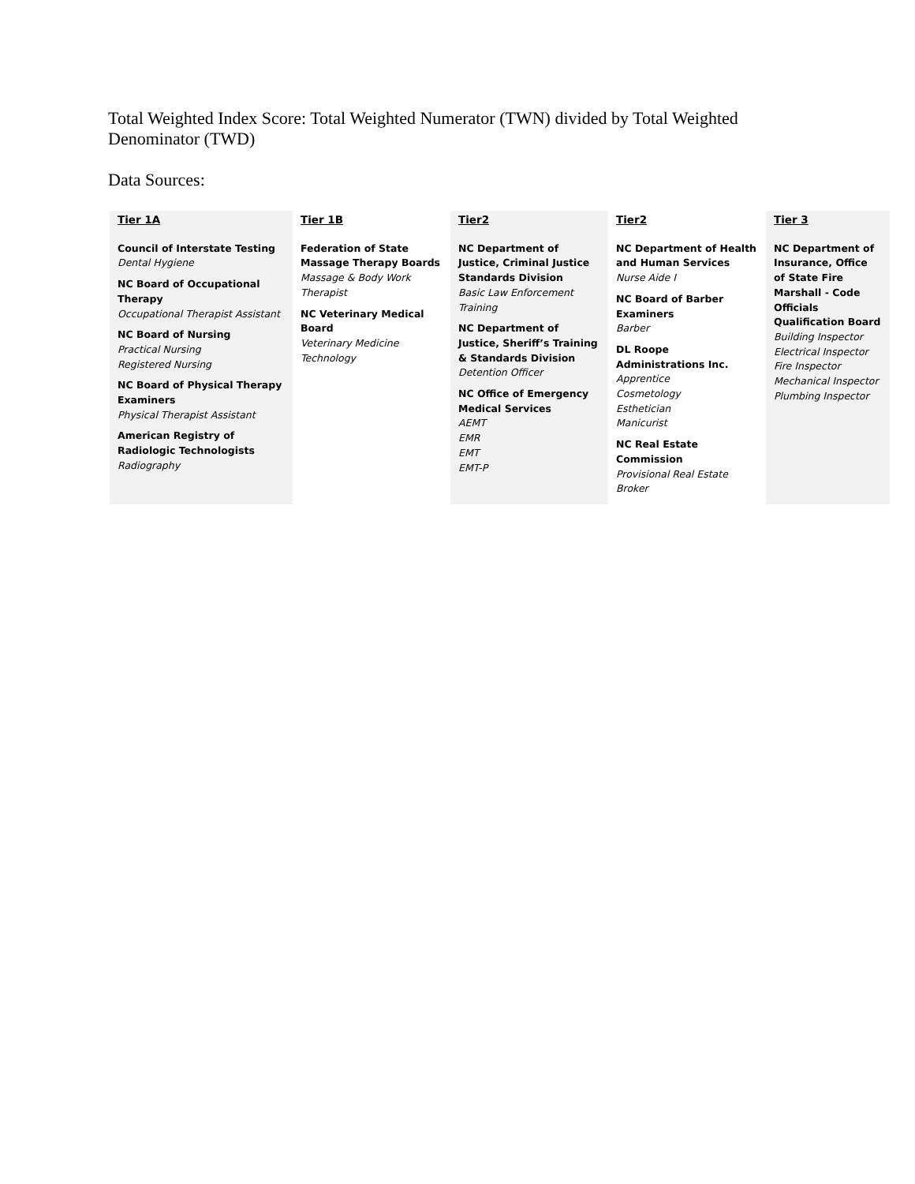Total Weighted Index Score: Total Weighted Numerator (TWN) divided by Total Weighted Denominator (TWD)
Data Sources:
| Tier 1A Council of Interstate Testing Dental Hygiene NC Board of Occupational Therapy Occupational Therapist Assistant NC Board of Nursing Practical Nursing Registered Nursing NC Board of Physical Therapy Examiners Physical Therapist Assistant American Registry of Radiologic Technologists Radiography | Tier 1B Federation of State Massage Therapy Boards Massage & Body Work Therapist NC Veterinary Medical Board Veterinary Medicine Technology | Tier2 NC Department of Justice, Criminal Justice Standards Division Basic Law Enforcement Training NC Department of Justice, Sheriff’s Training & Standards Division Detention Officer NC Office of Emergency Medical Services AEMT EMR EMT EMT-P | Tier2 NC Department of Health and Human Services Nurse Aide I NC Board of Barber Examiners Barber DL Roope Administrations Inc. Apprentice Cosmetology Esthetician Manicurist NC Real Estate Commission Provisional Real Estate Broker | Tier 3 NC Department of Insurance, Office of State Fire Marshall - Code Officials Qualification Board Building Inspector Electrical Inspector Fire Inspector Mechanical Inspector Plumbing Inspector |